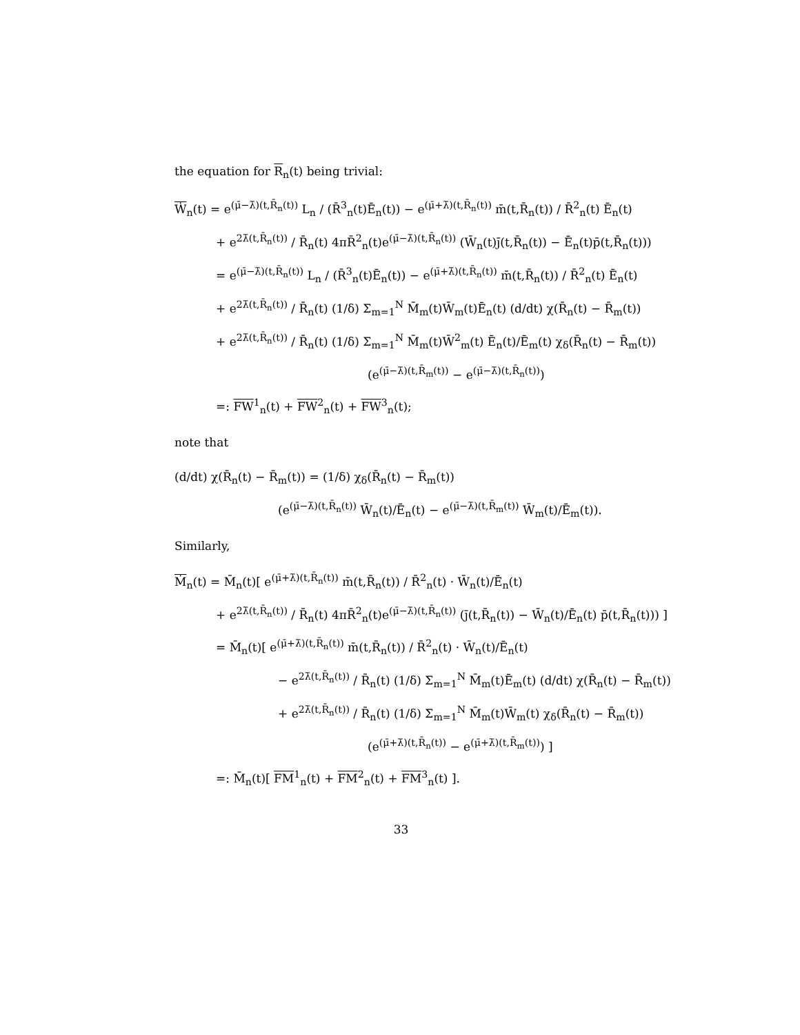the equation for R<sub>n</sub>(t) being trivial:
Ẇ<sub>n</sub>(t) = e<sup>(μ̄−λ̄)(t,R̄<sub>n</sub>(t))</sup> L<sub>n</sub> / (R̄<sup>3</sup><sub>n</sub>(t)Ē<sub>n</sub>(t)) − e<sup>(μ̄+λ̄)(t,R̄<sub>n</sub>(t))</sup> m̄(t,R̄<sub>n</sub>(t)) / R̄<sup>2</sup><sub>n</sub>(t) Ē<sub>n</sub>(t)
+ e<sup>2λ̄(t,R̄<sub>n</sub>(t))</sup> / R̄<sub>n</sub>(t) 4πR̄<sup>2</sup><sub>n</sub>(t)e<sup>(μ̄−λ̄)(t,R̄<sub>n</sub>(t))</sup> (W̄<sub>n</sub>(t)j̄(t,R̄<sub>n</sub>(t)) − Ē<sub>n</sub>(t)p̄(t,R̄<sub>n</sub>(t)))
= e<sup>(μ̄−λ̄)(t,R̄<sub>n</sub>(t))</sup> L<sub>n</sub> / (R̄<sup>3</sup><sub>n</sub>(t)Ē<sub>n</sub>(t)) − e<sup>(μ̄+λ̄)(t,R̄<sub>n</sub>(t))</sup> m̄(t,R̄<sub>n</sub>(t)) / R̄<sup>2</sup><sub>n</sub>(t) Ē<sub>n</sub>(t)
+ e<sup>2λ̄(t,R̄<sub>n</sub>(t))</sup> / R̄<sub>n</sub>(t) (1/δ) Σ<sub>m=1</sub><sup>N</sup> M̄<sub>m</sub>(t)W̄<sub>m</sub>(t)Ē<sub>n</sub>(t) (d/dt) χ(R̄<sub>n</sub>(t) − R̄<sub>m</sub>(t))
+ e<sup>2λ̄(t,R̄<sub>n</sub>(t))</sup> / R̄<sub>n</sub>(t) (1/δ) Σ<sub>m=1</sub><sup>N</sup> M̄<sub>m</sub>(t)W̄<sup>2</sup><sub>m</sub>(t) Ē<sub>n</sub>(t)/Ē<sub>m</sub>(t) χ<sub>δ</sub>(R̄<sub>n</sub>(t) − R̄<sub>m</sub>(t))
(e<sup>(μ̄−λ̄)(t,R̄<sub>m</sub>(t))</sup> − e<sup>(μ̄−λ̄)(t,R̄<sub>n</sub>(t))</sup>)
=: FW<sup>1</sup><sub>n</sub>(t) + FW<sup>2</sup><sub>n</sub>(t) + FW<sup>3</sup><sub>n</sub>(t);
note that
(d/dt) χ(R̄<sub>n</sub>(t) − R̄<sub>m</sub>(t)) = (1/δ) χ<sub>δ</sub>(R̄<sub>n</sub>(t) − R̄<sub>m</sub>(t))
(e<sup>(μ̄−λ̄)(t,R̄<sub>n</sub>(t))</sup> W̄<sub>n</sub>(t)/Ē<sub>n</sub>(t) − e<sup>(μ̄−λ̄)(t,R̄<sub>m</sub>(t))</sup> W̄<sub>m</sub>(t)/Ē<sub>m</sub>(t)).
Similarly,
Ṁ<sub>n</sub>(t) = M̄<sub>n</sub>(t)[ e<sup>(μ̄+λ̄)(t,R̄<sub>n</sub>(t))</sup> m̄(t,R̄<sub>n</sub>(t)) / R̄<sup>2</sup><sub>n</sub>(t) · W̄<sub>n</sub>(t)/Ē<sub>n</sub>(t)
+ e<sup>2λ̄(t,R̄<sub>n</sub>(t))</sup> / R̄<sub>n</sub>(t) 4πR̄<sup>2</sup><sub>n</sub>(t)e<sup>(μ̄−λ̄)(t,R̄<sub>n</sub>(t))</sup> (j̄(t,R̄<sub>n</sub>(t)) − W̄<sub>n</sub>(t)/Ē<sub>n</sub>(t) p̄(t,R̄<sub>n</sub>(t))) ]
= M̄<sub>n</sub>(t)[ e<sup>(μ̄+λ̄)(t,R̄<sub>n</sub>(t))</sup> m̄(t,R̄<sub>n</sub>(t)) / R̄<sup>2</sup><sub>n</sub>(t) · W̄<sub>n</sub>(t)/Ē<sub>n</sub>(t)
− e<sup>2λ̄(t,R̄<sub>n</sub>(t))</sup> / R̄<sub>n</sub>(t) (1/δ) Σ<sub>m=1</sub><sup>N</sup> M̄<sub>m</sub>(t)Ē<sub>m</sub>(t) (d/dt) χ(R̄<sub>n</sub>(t) − R̄<sub>m</sub>(t))
+ e<sup>2λ̄(t,R̄<sub>n</sub>(t))</sup> / R̄<sub>n</sub>(t) (1/δ) Σ<sub>m=1</sub><sup>N</sup> M̄<sub>m</sub>(t)W̄<sub>m</sub>(t) χ<sub>δ</sub>(R̄<sub>n</sub>(t) − R̄<sub>m</sub>(t))
(e<sup>(μ̄+λ̄)(t,R̄<sub>n</sub>(t))</sup> − e<sup>(μ̄+λ̄)(t,R̄<sub>m</sub>(t))</sup>) ]
=: M̄<sub>n</sub>(t)[ FM<sup>1</sup><sub>n</sub>(t) + FM<sup>2</sup><sub>n</sub>(t) + FM<sup>3</sup><sub>n</sub>(t) ].
33